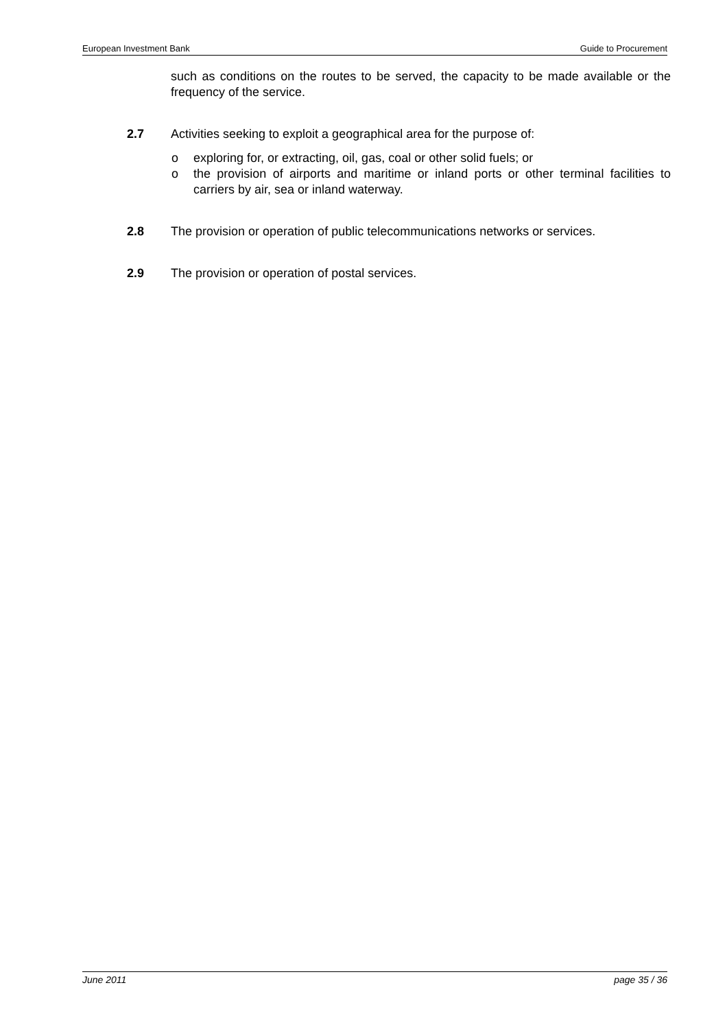European Investment Bank Guide to Procurement
such as conditions on the routes to be served, the capacity to be made available or the frequency of the service.
2.7 Activities seeking to exploit a geographical area for the purpose of:
o exploring for, or extracting, oil, gas, coal or other solid fuels; or
o the provision of airports and maritime or inland ports or other terminal facilities to carriers by air, sea or inland waterway.
2.8 The provision or operation of public telecommunications networks or services.
2.9 The provision or operation of postal services.
June 2011 page 35 / 36